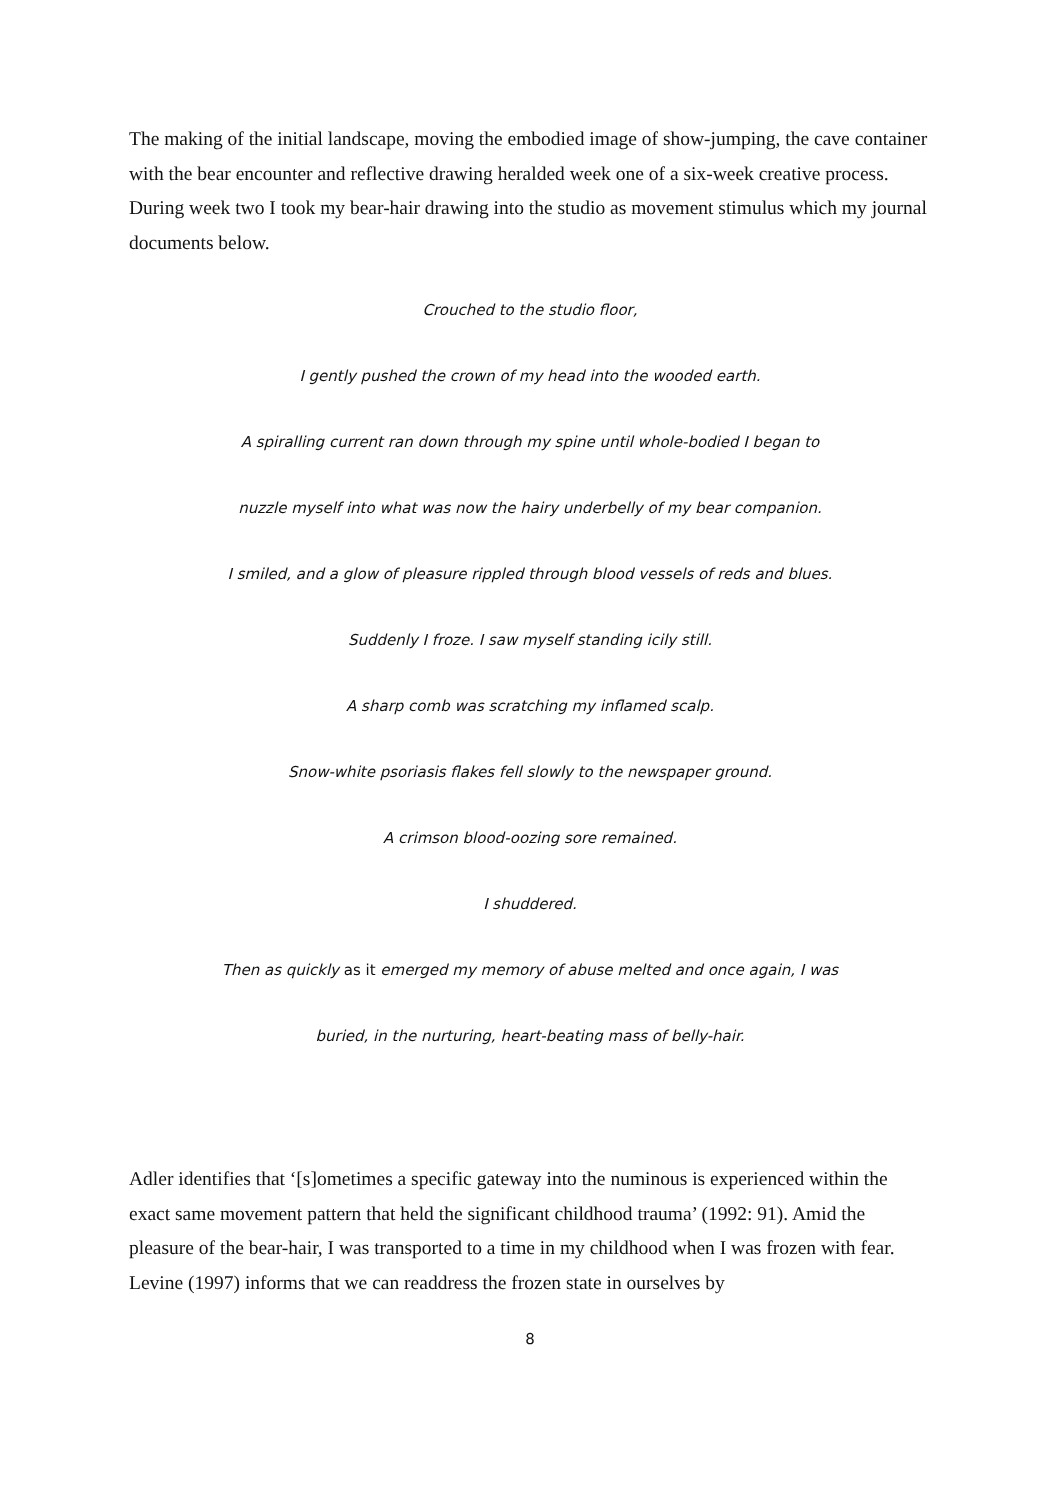The making of the initial landscape, moving the embodied image of show-jumping, the cave container with the bear encounter and reflective drawing heralded week one of a six-week creative process. During week two I took my bear-hair drawing into the studio as movement stimulus which my journal documents below.
Crouched to the studio floor,
I gently pushed the crown of my head into the wooded earth.
A spiralling current ran down through my spine until whole-bodied I began to
nuzzle myself into what was now the hairy underbelly of my bear companion.
I smiled, and a glow of pleasure rippled through blood vessels of reds and blues.
Suddenly I froze. I saw myself standing icily still.
A sharp comb was scratching my inflamed scalp.
Snow-white psoriasis flakes fell slowly to the newspaper ground.
A crimson blood-oozing sore remained.
I shuddered.
Then as quickly as it emerged my memory of abuse melted and once again, I was
buried, in the nurturing, heart-beating mass of belly-hair.
Adler identifies that ‘[s]ometimes a specific gateway into the numinous is experienced within the exact same movement pattern that held the significant childhood trauma’ (1992: 91). Amid the pleasure of the bear-hair, I was transported to a time in my childhood when I was frozen with fear. Levine (1997) informs that we can readdress the frozen state in ourselves by
8